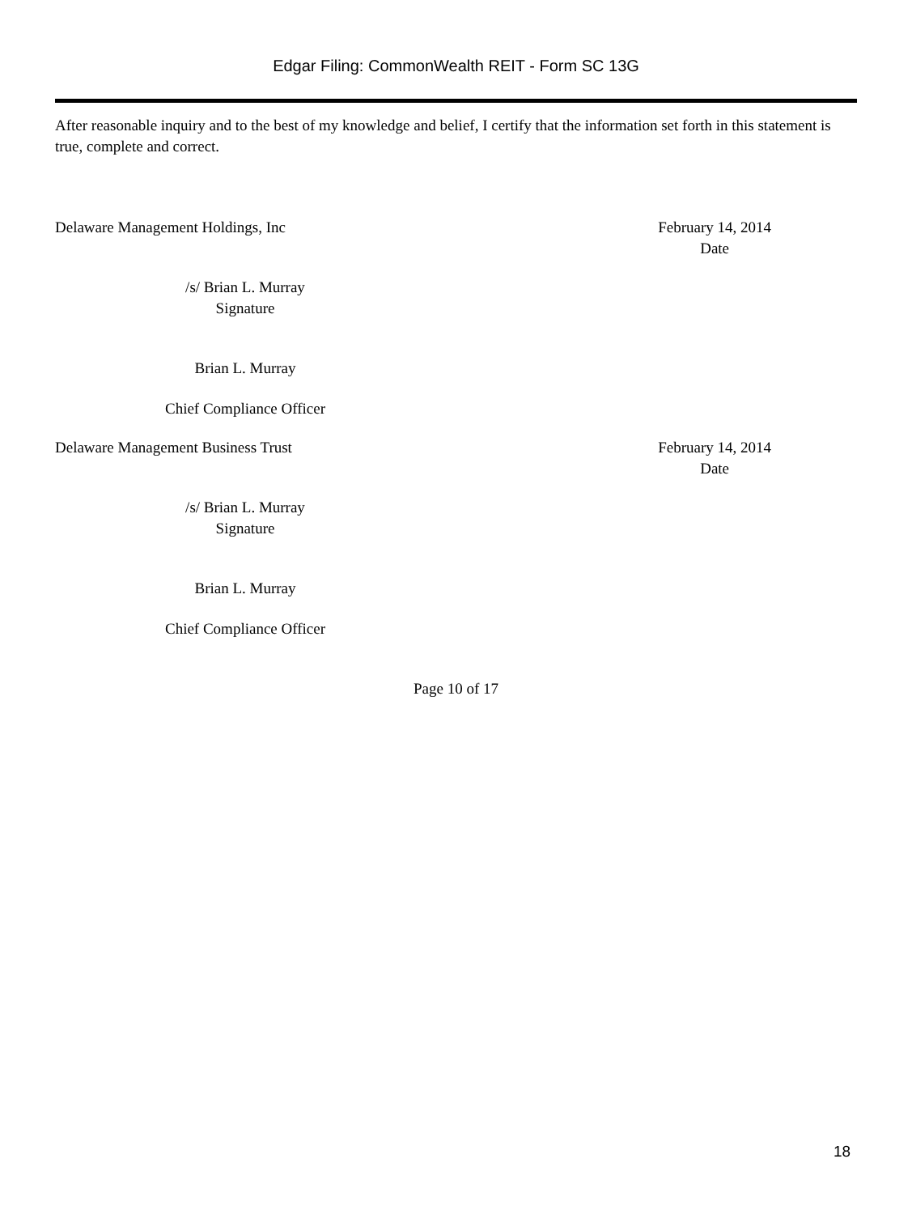Edgar Filing: CommonWealth REIT - Form SC 13G
After reasonable inquiry and to the best of my knowledge and belief, I certify that the information set forth in this statement is true, complete and correct.
Delaware Management Holdings, Inc February 14, 2014
Date
/s/ Brian L. Murray
Signature
Brian L. Murray
Chief Compliance Officer
Delaware Management Business Trust February 14, 2014
Date
/s/ Brian L. Murray
Signature
Brian L. Murray
Chief Compliance Officer
Page 10 of 17
18